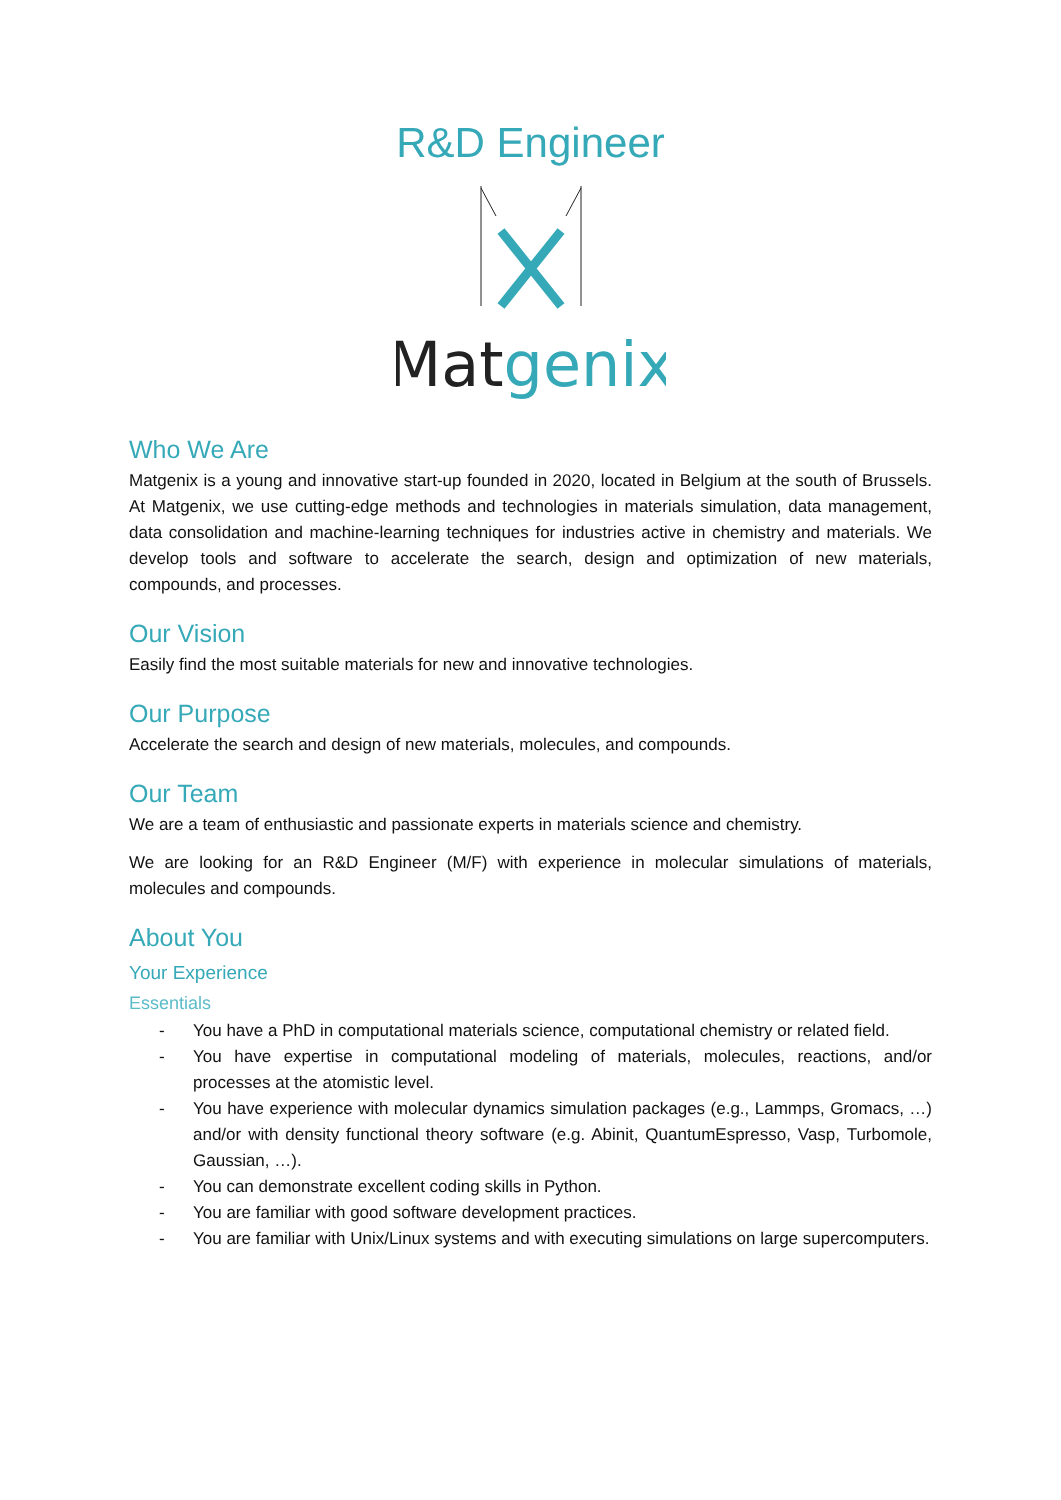R&D Engineer
Matgenix
Who We Are
Matgenix is a young and innovative start-up founded in 2020, located in Belgium at the south of Brussels. At Matgenix, we use cutting-edge methods and technologies in materials simulation, data management, data consolidation and machine-learning techniques for industries active in chemistry and materials. We develop tools and software to accelerate the search, design and optimization of new materials, compounds, and processes.
Our Vision
Easily find the most suitable materials for new and innovative technologies.
Our Purpose
Accelerate the search and design of new materials, molecules, and compounds.
Our Team
We are a team of enthusiastic and passionate experts in materials science and chemistry.
We are looking for an R&D Engineer (M/F) with experience in molecular simulations of materials, molecules and compounds.
About You
Your Experience
Essentials
- You have a PhD in computational materials science, computational chemistry or related field.
- You have expertise in computational modeling of materials, molecules, reactions, and/or processes at the atomistic level.
- You have experience with molecular dynamics simulation packages (e.g., Lammps, Gromacs, …) and/or with density functional theory software (e.g. Abinit, QuantumEspresso, Vasp, Turbomole, Gaussian, …).
- You can demonstrate excellent coding skills in Python.
- You are familiar with good software development practices.
- You are familiar with Unix/Linux systems and with executing simulations on large supercomputers.